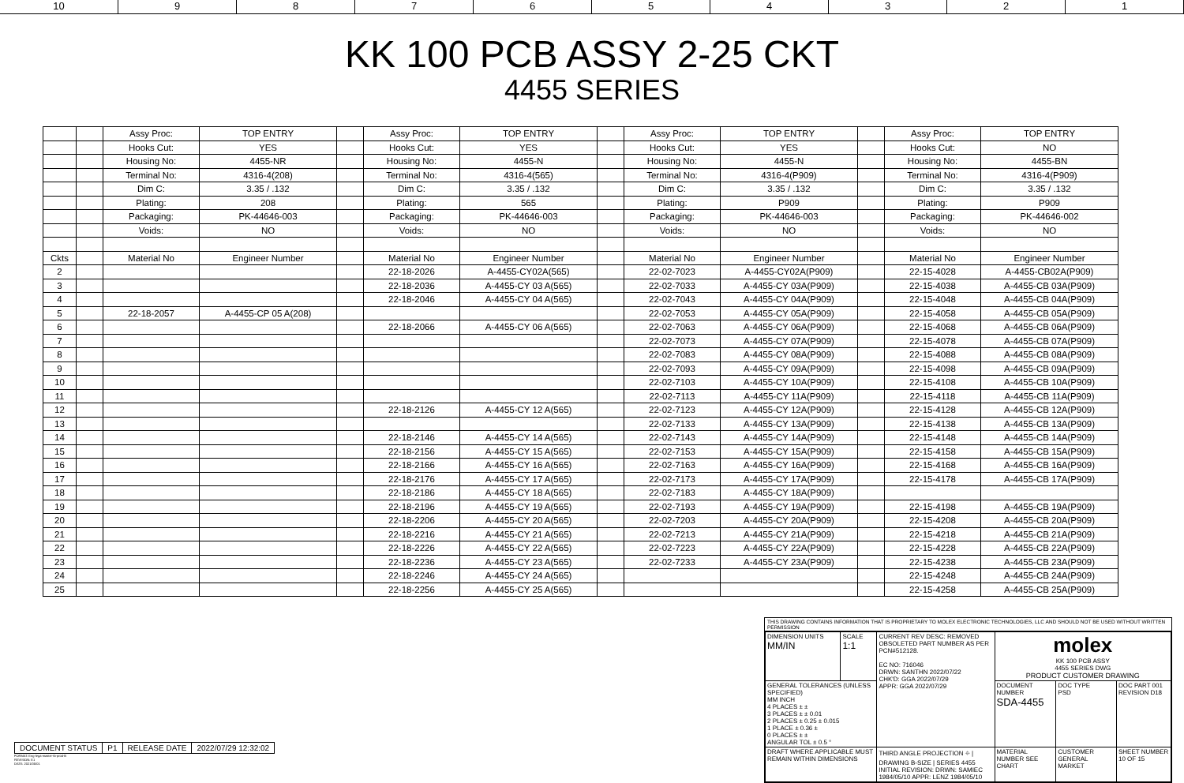10 9 8 7 6 5 4 3 2 1
KK 100 PCB ASSY 2-25 CKT
4455 SERIES
| | | Assy Proc: | TOP ENTRY | | Assy Proc: | TOP ENTRY | | Assy Proc: | TOP ENTRY | | Assy Proc: | TOP ENTRY |
| | | Hooks Cut: | YES | | Hooks Cut: | YES | | Hooks Cut: | YES | | Hooks Cut: | NO |
| | | Housing No: | 4455-NR | | Housing No: | 4455-N | | Housing No: | 4455-N | | Housing No: | 4455-BN |
| | | Terminal No: | 4316-4(208) | | Terminal No: | 4316-4(565) | | Terminal No: | 4316-4(P909) | | Terminal No: | 4316-4(P909) |
| | | Dim C: | 3.35 / .132 | | Dim C: | 3.35 / .132 | | Dim C: | 3.35 / .132 | | Dim C: | 3.35 / .132 |
| | | Plating: | 208 | | Plating: | 565 | | Plating: | P909 | | Plating: | P909 |
| | | Packaging: | PK-44646-003 | | Packaging: | PK-44646-003 | | Packaging: | PK-44646-003 | | Packaging: | PK-44646-002 |
| | | Voids: | NO | | Voids: | NO | | Voids: | NO | | Voids: | NO |
| Ckts | | Material No | Engineer Number | | Material No | Engineer Number | | Material No | Engineer Number | | Material No | Engineer Number |
| 2 | | | | | 22-18-2026 | A-4455-CY02A(565) | | 22-02-7023 | A-4455-CY02A(P909) | | 22-15-4028 | A-4455-CB02A(P909) |
| 3 | | | | | 22-18-2036 | A-4455-CY 03 A(565) | | 22-02-7033 | A-4455-CY 03A(P909) | | 22-15-4038 | A-4455-CB 03A(P909) |
| 4 | | | | | 22-18-2046 | A-4455-CY 04 A(565) | | 22-02-7043 | A-4455-CY 04A(P909) | | 22-15-4048 | A-4455-CB 04A(P909) |
| 5 | | 22-18-2057 | A-4455-CP 05 A(208) | | | | | 22-02-7053 | A-4455-CY 05A(P909) | | 22-15-4058 | A-4455-CB 05A(P909) |
| 6 | | | | | 22-18-2066 | A-4455-CY 06 A(565) | | 22-02-7063 | A-4455-CY 06A(P909) | | 22-15-4068 | A-4455-CB 06A(P909) |
| 7 | | | | | | | | 22-02-7073 | A-4455-CY 07A(P909) | | 22-15-4078 | A-4455-CB 07A(P909) |
| 8 | | | | | | | | 22-02-7083 | A-4455-CY 08A(P909) | | 22-15-4088 | A-4455-CB 08A(P909) |
| 9 | | | | | | | | 22-02-7093 | A-4455-CY 09A(P909) | | 22-15-4098 | A-4455-CB 09A(P909) |
| 10 | | | | | | | | 22-02-7103 | A-4455-CY 10A(P909) | | 22-15-4108 | A-4455-CB 10A(P909) |
| 11 | | | | | | | | 22-02-7113 | A-4455-CY 11A(P909) | | 22-15-4118 | A-4455-CB 11A(P909) |
| 12 | | | | | 22-18-2126 | A-4455-CY 12 A(565) | | 22-02-7123 | A-4455-CY 12A(P909) | | 22-15-4128 | A-4455-CB 12A(P909) |
| 13 | | | | | | | | 22-02-7133 | A-4455-CY 13A(P909) | | 22-15-4138 | A-4455-CB 13A(P909) |
| 14 | | | | | 22-18-2146 | A-4455-CY 14 A(565) | | 22-02-7143 | A-4455-CY 14A(P909) | | 22-15-4148 | A-4455-CB 14A(P909) |
| 15 | | | | | 22-18-2156 | A-4455-CY 15 A(565) | | 22-02-7153 | A-4455-CY 15A(P909) | | 22-15-4158 | A-4455-CB 15A(P909) |
| 16 | | | | | 22-18-2166 | A-4455-CY 16 A(565) | | 22-02-7163 | A-4455-CY 16A(P909) | | 22-15-4168 | A-4455-CB 16A(P909) |
| 17 | | | | | 22-18-2176 | A-4455-CY 17 A(565) | | 22-02-7173 | A-4455-CY 17A(P909) | | 22-15-4178 | A-4455-CB 17A(P909) |
| 18 | | | | | 22-18-2186 | A-4455-CY 18 A(565) | | 22-02-7183 | A-4455-CY 18A(P909) | | | |
| 19 | | | | | 22-18-2196 | A-4455-CY 19 A(565) | | 22-02-7193 | A-4455-CY 19A(P909) | | 22-15-4198 | A-4455-CB 19A(P909) |
| 20 | | | | | 22-18-2206 | A-4455-CY 20 A(565) | | 22-02-7203 | A-4455-CY 20A(P909) | | 22-15-4208 | A-4455-CB 20A(P909) |
| 21 | | | | | 22-18-2216 | A-4455-CY 21 A(565) | | 22-02-7213 | A-4455-CY 21A(P909) | | 22-15-4218 | A-4455-CB 21A(P909) |
| 22 | | | | | 22-18-2226 | A-4455-CY 22 A(565) | | 22-02-7223 | A-4455-CY 22A(P909) | | 22-15-4228 | A-4455-CB 22A(P909) |
| 23 | | | | | 22-18-2236 | A-4455-CY 23 A(565) | | 22-02-7233 | A-4455-CY 23A(P909) | | 22-15-4238 | A-4455-CB 23A(P909) |
| 24 | | | | | 22-18-2246 | A-4455-CY 24 A(565) | | | | | 22-15-4248 | A-4455-CB 24A(P909) |
| 25 | | | | | 22-18-2256 | A-4455-CY 25 A(565) | | | | | 22-15-4258 | A-4455-CB 25A(P909) |
THIS DRAWING CONTAINS INFORMATION THAT IS PROPRIETARY TO MOLEX ELECTRONIC TECHNOLOGIES, LLC AND SHOULD NOT BE USED WITHOUT WRITTEN PERMISSION
| DIMENSION UNITS MM/IN | SCALE 1:1 | CURRENT REV DESC: REMOVED OBSOLETED PART NUMBER AS PER PCN#512128. EC NO: 716046 DRWN: SANTHN 2022/07/22 CHK'D: GGA 2022/07/29 APPR: GGA 2022/07/29 | molex KK 100 PCB ASSY 4455 SERIES DWG PRODUCT CUSTOMER DRAWING | | |
| GENERAL TOLERANCES (UNLESS SPECIFIED) MM INCH 4 PLACES ± ± 3 PLACES ± ± 0.01 2 PLACES ± 0.25 ± 0.015 1 PLACE ± 0.36 ± 0 PLACES ± ± ANGULAR TOL ± 0.5 ° | | | DOCUMENT NUMBER SDA-4455 | DOC TYPE PSD | DOC PART 001 REVISION D18 |
| DRAFT WHERE APPLICABLE MUST REMAIN WITHIN DIMENSIONS | | THIRD ANGLE PROJECTION ⌖ / DRAWING B-SIZE / SERIES 4455 INITIAL REVISION: DRWN: SAMIEC 1984/05/10 APPR: LENZ 1984/05/10 | MATERIAL NUMBER SEE CHART | CUSTOMER GENERAL MARKET | SHEET NUMBER 10 OF 15 |
| DOCUMENT STATUS | P1 | RELEASE DATE | 2022/07/29 12:32:02 |
FORMAT: Eng-lega-master-tb-prod-B
REVISION: E1
DATE: 2021/05/01